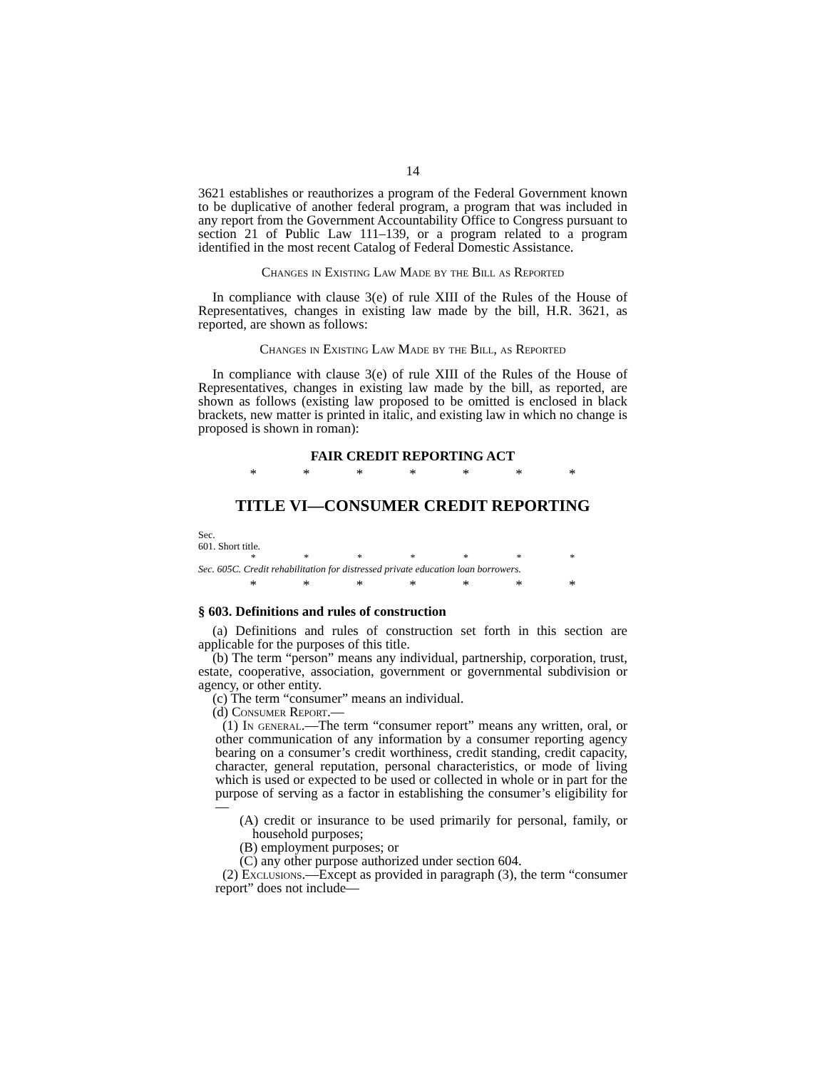14
3621 establishes or reauthorizes a program of the Federal Government known to be duplicative of another federal program, a program that was included in any report from the Government Accountability Office to Congress pursuant to section 21 of Public Law 111–139, or a program related to a program identified in the most recent Catalog of Federal Domestic Assistance.
Changes in Existing Law Made by the Bill as Reported
In compliance with clause 3(e) of rule XIII of the Rules of the House of Representatives, changes in existing law made by the bill, H.R. 3621, as reported, are shown as follows:
Changes in Existing Law Made by the Bill, as Reported
In compliance with clause 3(e) of rule XIII of the Rules of the House of Representatives, changes in existing law made by the bill, as reported, are shown as follows (existing law proposed to be omitted is enclosed in black brackets, new matter is printed in italic, and existing law in which no change is proposed is shown in roman):
FAIR CREDIT REPORTING ACT
* * * * * * *
TITLE VI—CONSUMER CREDIT REPORTING
Sec.
601. Short title.
* * * * * * *
Sec. 605C. Credit rehabilitation for distressed private education loan borrowers.
* * * * * * *
§ 603. Definitions and rules of construction
(a) Definitions and rules of construction set forth in this section are applicable for the purposes of this title.
(b) The term “person” means any individual, partnership, corporation, trust, estate, cooperative, association, government or governmental subdivision or agency, or other entity.
(c) The term “consumer” means an individual.
(d) Consumer Report.—
(1) In general.—The term “consumer report” means any written, oral, or other communication of any information by a consumer reporting agency bearing on a consumer’s credit worthiness, credit standing, credit capacity, character, general reputation, personal characteristics, or mode of living which is used or expected to be used or collected in whole or in part for the purpose of serving as a factor in establishing the consumer’s eligibility for—
(A) credit or insurance to be used primarily for personal, family, or household purposes;
(B) employment purposes; or
(C) any other purpose authorized under section 604.
(2) Exclusions.—Except as provided in paragraph (3), the term “consumer report” does not include—